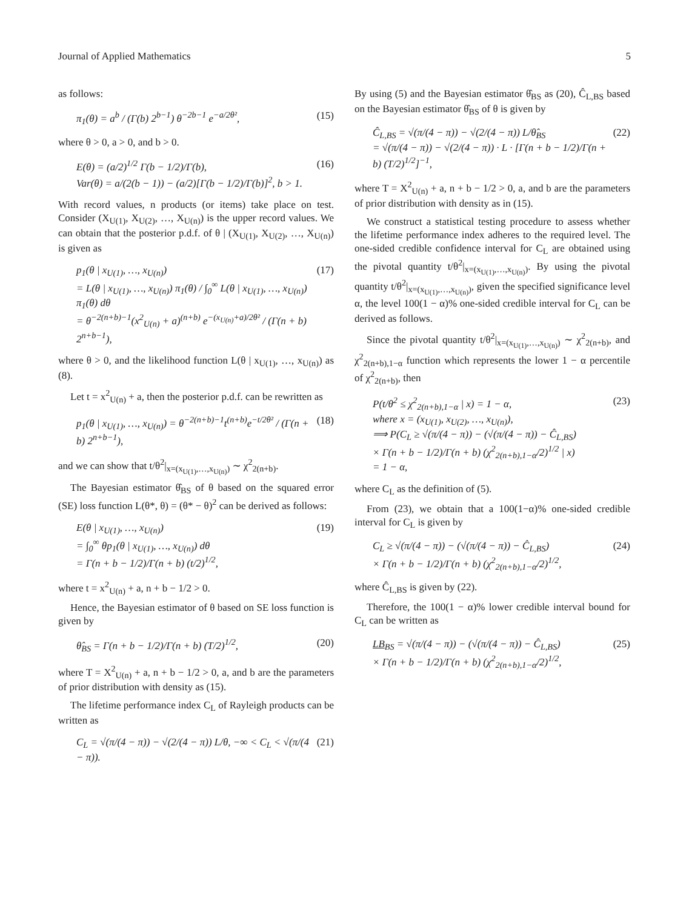Journal of Applied Mathematics 5
as follows:
π<sub>1</sub>(θ) = a<sup>b</sup> / (Γ(b) 2<sup>b−1</sup>) θ<sup>−2b−1</sup> e<sup>−a/2θ²</sup>, (15)
where θ > 0, a > 0, and b > 0.
E(θ) = (a/2)<sup>1/2</sup> Γ(b − 1/2)/Γ(b),
Var(θ) = a/(2(b − 1)) − (a/2)[Γ(b − 1/2)/Γ(b)]<sup>2</sup>, b > 1. (16)
With record values, n products (or items) take place on test. Consider (X<sub>U(1)</sub>, X<sub>U(2)</sub>, …, X<sub>U(n)</sub>) is the upper record values. We can obtain that the posterior p.d.f. of θ | (X<sub>U(1)</sub>, X<sub>U(2)</sub>, …, X<sub>U(n)</sub>) is given as
p<sub>1</sub>(θ | x<sub>U(1)</sub>, …, x<sub>U(n)</sub>)
= L(θ | x<sub>U(1)</sub>, …, x<sub>U(n)</sub>) π<sub>1</sub>(θ) / ∫<sub>0</sub><sup>∞</sup> L(θ | x<sub>U(1)</sub>, …, x<sub>U(n)</sub>) π<sub>1</sub>(θ) dθ
= θ<sup>−2(n+b)−1</sup>(x<sup>2</sup><sub>U(n)</sub> + a)<sup>(n+b)</sup> e<sup>−(x<sub>U(n)</sub>+a)/2θ²</sup> / (Γ(n + b) 2<sup>n+b−1</sup>), (17)
where θ > 0, and the likelihood function L(θ | x<sub>U(1)</sub>, …, x<sub>U(n)</sub>) as (8).
Let t = x<sup>2</sup><sub>U(n)</sub> + a, then the posterior p.d.f. can be rewritten as
p<sub>1</sub>(θ | x<sub>U(1)</sub>, …, x<sub>U(n)</sub>) = θ<sup>−2(n+b)−1</sup>t<sup>(n+b)</sup>e<sup>−t/2θ²</sup> / (Γ(n + b) 2<sup>n+b−1</sup>), (18)
and we can show that t/θ<sup>2</sup>|<sub>x=(x<sub>U(1)</sub>,…,x<sub>U(n)</sub>)</sub> ∼ χ<sup>2</sup><sub>2(n+b)</sub>.
The Bayesian estimator θ̂<sub>BS</sub> of θ based on the squared error (SE) loss function L(θ*, θ) = (θ* − θ)<sup>2</sup> can be derived as follows:
E(θ | x<sub>U(1)</sub>, …, x<sub>U(n)</sub>)
= ∫<sub>0</sub><sup>∞</sup> θp<sub>1</sub>(θ | x<sub>U(1)</sub>, …, x<sub>U(n)</sub>) dθ
= Γ(n + b − 1/2)/Γ(n + b) (t/2)<sup>1/2</sup>, (19)
where t = x<sup>2</sup><sub>U(n)</sub> + a, n + b − 1/2 > 0.
Hence, the Bayesian estimator of θ based on SE loss function is given by
θ̂<sub>BS</sub> = Γ(n + b − 1/2)/Γ(n + b) (T/2)<sup>1/2</sup>, (20)
where T = X<sup>2</sup><sub>U(n)</sub> + a, n + b − 1/2 > 0, a, and b are the parameters of prior distribution with density as (15).
The lifetime performance index C<sub>L</sub> of Rayleigh products can be written as
C<sub>L</sub> = √(π/(4 − π)) − √(2/(4 − π)) L/θ, −∞ < C<sub>L</sub> < √(π/(4 − π)). (21)
By using (5) and the Bayesian estimator θ̂<sub>BS</sub> as (20), Ĉ<sub>L,BS</sub> based on the Bayesian estimator θ̂<sub>BS</sub> of θ is given by
Ĉ<sub>L,BS</sub> = √(π/(4 − π)) − √(2/(4 − π)) L/θ̂<sub>BS</sub>
= √(π/(4 − π)) − √(2/(4 − π)) · L · [Γ(n + b − 1/2)/Γ(n + b) (T/2)<sup>1/2</sup>]<sup>−1</sup>, (22)
where T = X<sup>2</sup><sub>U(n)</sub> + a, n + b − 1/2 > 0, a, and b are the parameters of prior distribution with density as in (15).
We construct a statistical testing procedure to assess whether the lifetime performance index adheres to the required level. The one-sided credible confidence interval for C<sub>L</sub> are obtained using the pivotal quantity t/θ<sup>2</sup>|<sub>x=(x<sub>U(1)</sub>,…,x<sub>U(n)</sub>)</sub>. By using the pivotal quantity t/θ<sup>2</sup>|<sub>x=(x<sub>U(1)</sub>,…,x<sub>U(n)</sub>)</sub>, given the specified significance level α, the level 100(1 − α)% one-sided credible interval for C<sub>L</sub> can be derived as follows.
Since the pivotal quantity t/θ<sup>2</sup>|<sub>x=(x<sub>U(1)</sub>,…,x<sub>U(n)</sub>)</sub> ∼ χ<sup>2</sup><sub>2(n+b)</sub>, and χ<sup>2</sup><sub>2(n+b),1−α</sub> function which represents the lower 1 − α percentile of χ<sup>2</sup><sub>2(n+b)</sub>, then
P(t/θ<sup>2</sup> ≤ χ<sup>2</sup><sub>2(n+b),1−α</sub> | x) = 1 − α,
where x = (x<sub>U(1)</sub>, x<sub>U(2)</sub>, …, x<sub>U(n)</sub>),
⟹ P(C<sub>L</sub> ≥ √(π/(4 − π)) − (√(π/(4 − π)) − Ĉ<sub>L,BS</sub>)
× Γ(n + b − 1/2)/Γ(n + b) (χ<sup>2</sup><sub>2(n+b),1−α</sub>/2)<sup>1/2</sup> | x)
= 1 − α, (23)
where C<sub>L</sub> as the definition of (5).
From (23), we obtain that a 100(1−α)% one-sided credible interval for C<sub>L</sub> is given by
C<sub>L</sub> ≥ √(π/(4 − π)) − (√(π/(4 − π)) − Ĉ<sub>L,BS</sub>)
× Γ(n + b − 1/2)/Γ(n + b) (χ<sup>2</sup><sub>2(n+b),1−α</sub>/2)<sup>1/2</sup>, (24)
where Ĉ<sub>L,BS</sub> is given by (22).
Therefore, the 100(1 − α)% lower credible interval bound for C<sub>L</sub> can be written as
LB<sub>BS</sub> = √(π/(4 − π)) − (√(π/(4 − π)) − Ĉ<sub>L,BS</sub>)
× Γ(n + b − 1/2)/Γ(n + b) (χ<sup>2</sup><sub>2(n+b),1−α</sub>/2)<sup>1/2</sup>, (25)